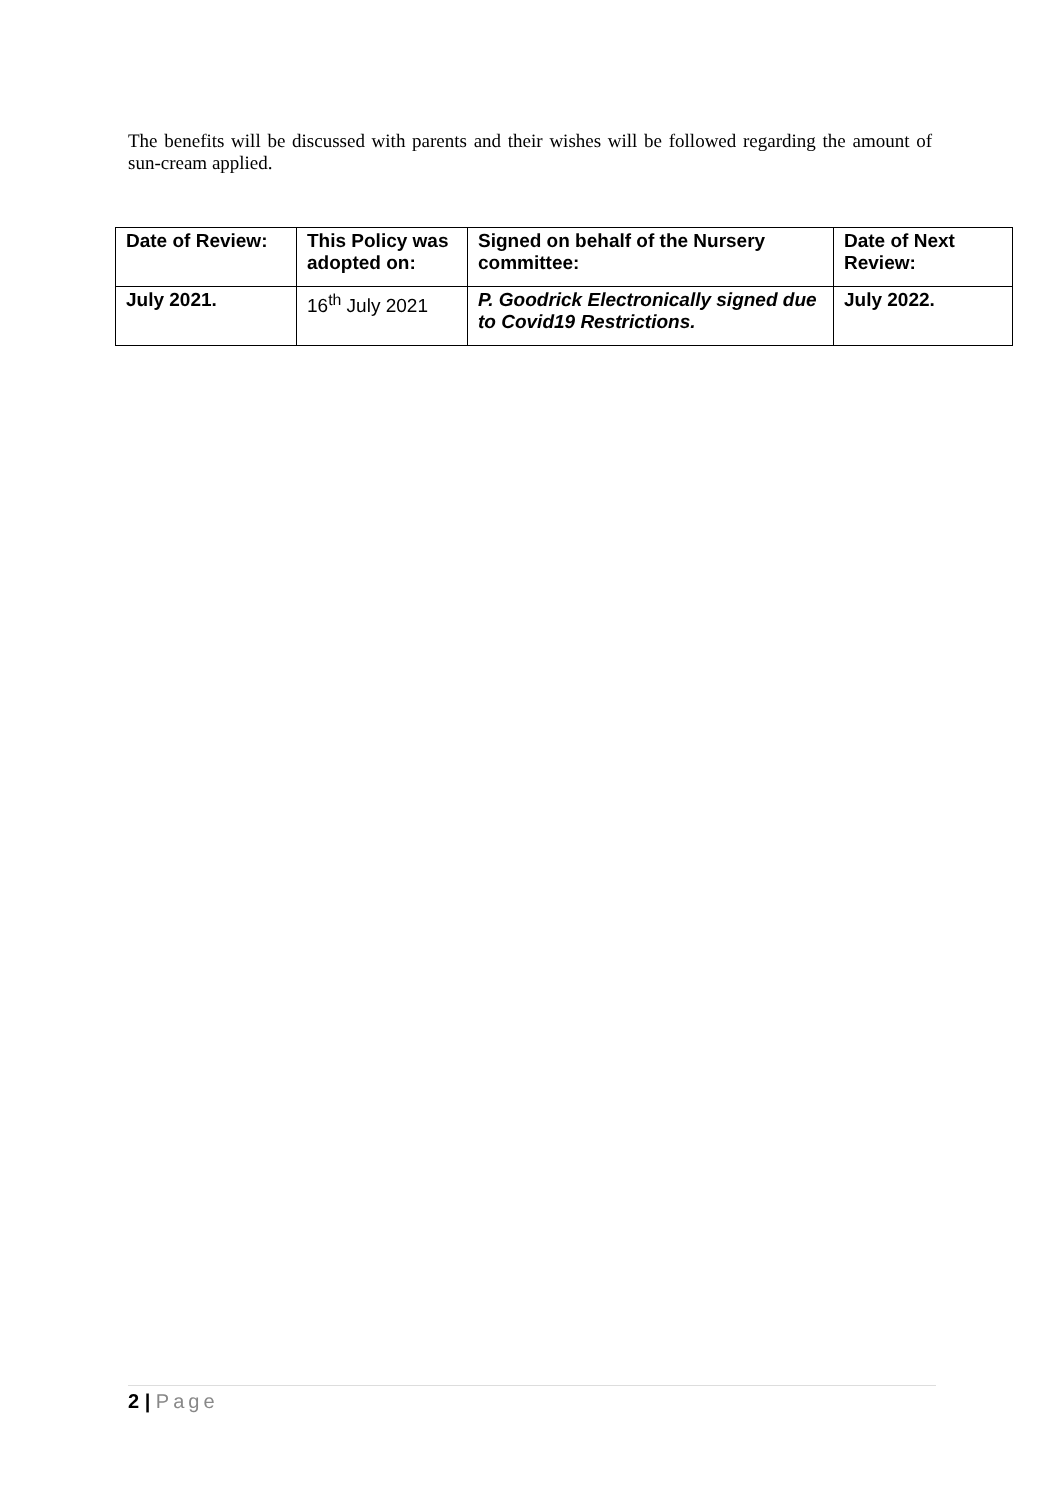The benefits will be discussed with parents and their wishes will be followed regarding the amount of sun-cream applied.
| Date of Review: | This Policy was adopted on: | Signed on behalf of the Nursery committee: | Date of Next Review: |
| July 2021. | 16<sup>th</sup> July 2021 | P. Goodrick Electronically signed due to Covid19 Restrictions. | July 2022. |
2 | Page